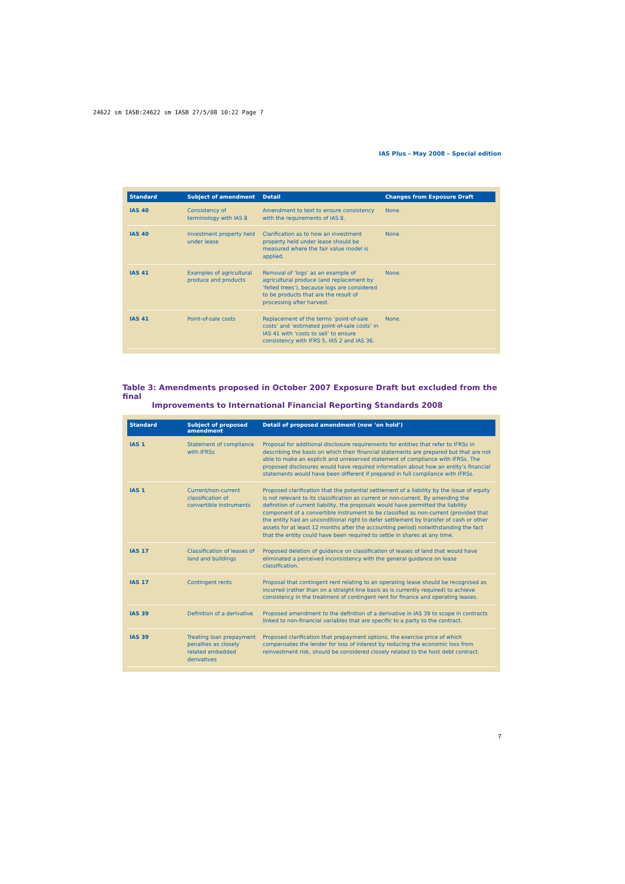24622 sm IASB:24622 sm IASB 27/5/08 10:22 Page 7
IAS Plus – May 2008 – Special edition
| Standard | Subject of amendment | Detail | Changes from Exposure Draft |
| --- | --- | --- | --- |
| IAS 40 | Consistency of terminology with IAS 8 | Amendment to text to ensure consistency with the requirements of IAS 8. | None. |
| IAS 40 | Investment property held under lease | Clarification as to how an investment property held under lease should be measured where the fair value model is applied. | None. |
| IAS 41 | Examples of agricultural produce and products | Removal of ‘logs’ as an example of agricultural produce (and replacement by ‘felled trees’), because logs are considered to be products that are the result of processing after harvest. | None. |
| IAS 41 | Point-of-sale costs | Replacement of the terms ‘point-of-sale costs’ and ‘estimated point-of-sale costs’ in IAS 41 with ‘costs to sell’ to ensure consistency with IFRS 5, IAS 2 and IAS 36. | None. |
Table 3: Amendments proposed in October 2007 Exposure Draft but excluded from the final
Improvements to International Financial Reporting Standards 2008
| Standard | Subject of proposed amendment | Detail of proposed amendment (now ‘on hold’) |
| --- | --- | --- |
| IAS 1 | Statement of compliance with IFRSs | Proposal for additional disclosure requirements for entities that refer to IFRSs in describing the basis on which their financial statements are prepared but that are not able to make an explicit and unreserved statement of compliance with IFRSs. The proposed disclosures would have required information about how an entity’s financial statements would have been different if prepared in full compliance with IFRSs. |
| IAS 1 | Current/non-current classification of convertible instruments | Proposed clarification that the potential settlement of a liability by the issue of equity is not relevant to its classification as current or non-current. By amending the definition of current liability, the proposals would have permitted the liability component of a convertible instrument to be classified as non-current (provided that the entity had an unconditional right to defer settlement by transfer of cash or other assets for at least 12 months after the accounting period) notwithstanding the fact that the entity could have been required to settle in shares at any time. |
| IAS 17 | Classification of leases of land and buildings | Proposed deletion of guidance on classification of leases of land that would have eliminated a perceived inconsistency with the general guidance on lease classification. |
| IAS 17 | Contingent rents | Proposal that contingent rent relating to an operating lease should be recognised as incurred (rather than on a straight-line basis as is currently required) to achieve consistency in the treatment of contingent rent for finance and operating leases. |
| IAS 39 | Definition of a derivative | Proposed amendment to the definition of a derivative in IAS 39 to scope in contracts linked to non-financial variables that are specific to a party to the contract. |
| IAS 39 | Treating loan prepayment penalties as closely related embedded derivatives | Proposed clarification that prepayment options, the exercise price of which compensates the lender for loss of interest by reducing the economic loss from reinvestment risk, should be considered closely related to the host debt contract. |
7